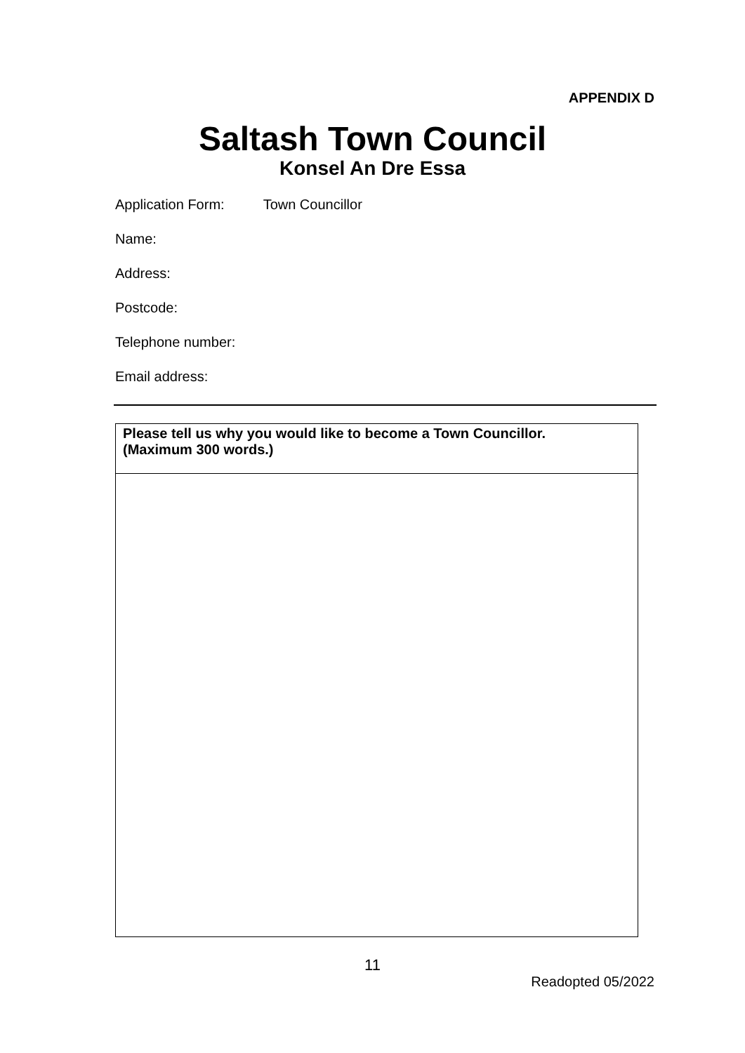APPENDIX D
Saltash Town Council
Konsel An Dre Essa
Application Form: Town Councillor
Name:
Address:
Postcode:
Telephone number:
Email address:
| Please tell us why you would like to become a Town Councillor. (Maximum 300 words.) |
| --- |
11
Readopted 05/2022